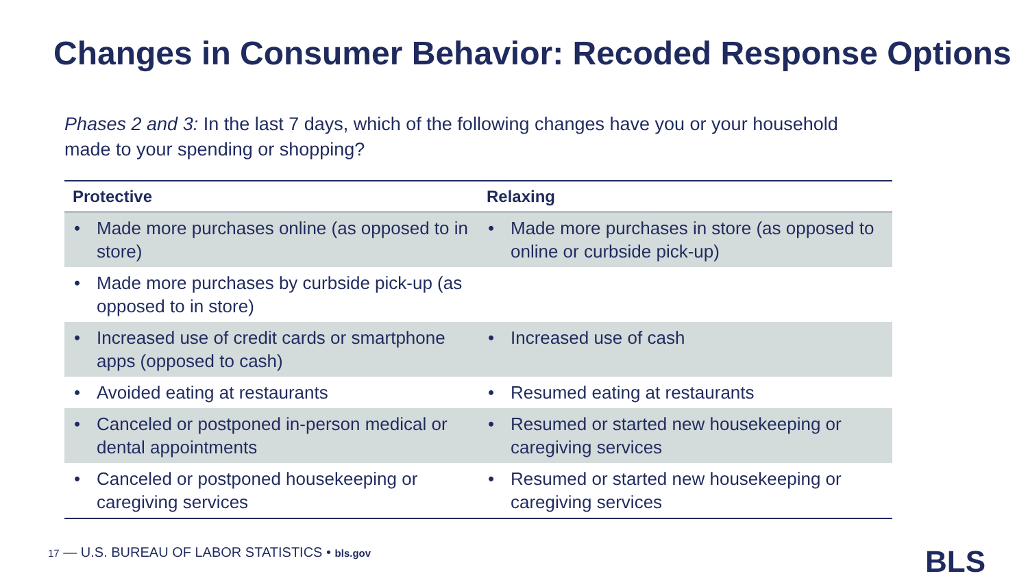Changes in Consumer Behavior: Recoded Response Options
Phases 2 and 3: In the last 7 days, which of the following changes have you or your household made to your spending or shopping?
| Protective | Relaxing |
| --- | --- |
| • Made more purchases online (as opposed to in store) | • Made more purchases in store (as opposed to online or curbside pick-up) |
| • Made more purchases by curbside pick-up (as opposed to in store) | |
| • Increased use of credit cards or smartphone apps (opposed to cash) | • Increased use of cash |
| • Avoided eating at restaurants | • Resumed eating at restaurants |
| • Canceled or postponed in-person medical or dental appointments | • Resumed or started new housekeeping or caregiving services |
| • Canceled or postponed housekeeping or caregiving services | • Resumed or started new housekeeping or caregiving services |
17 — U.S. BUREAU OF LABOR STATISTICS • bls.gov
BLS